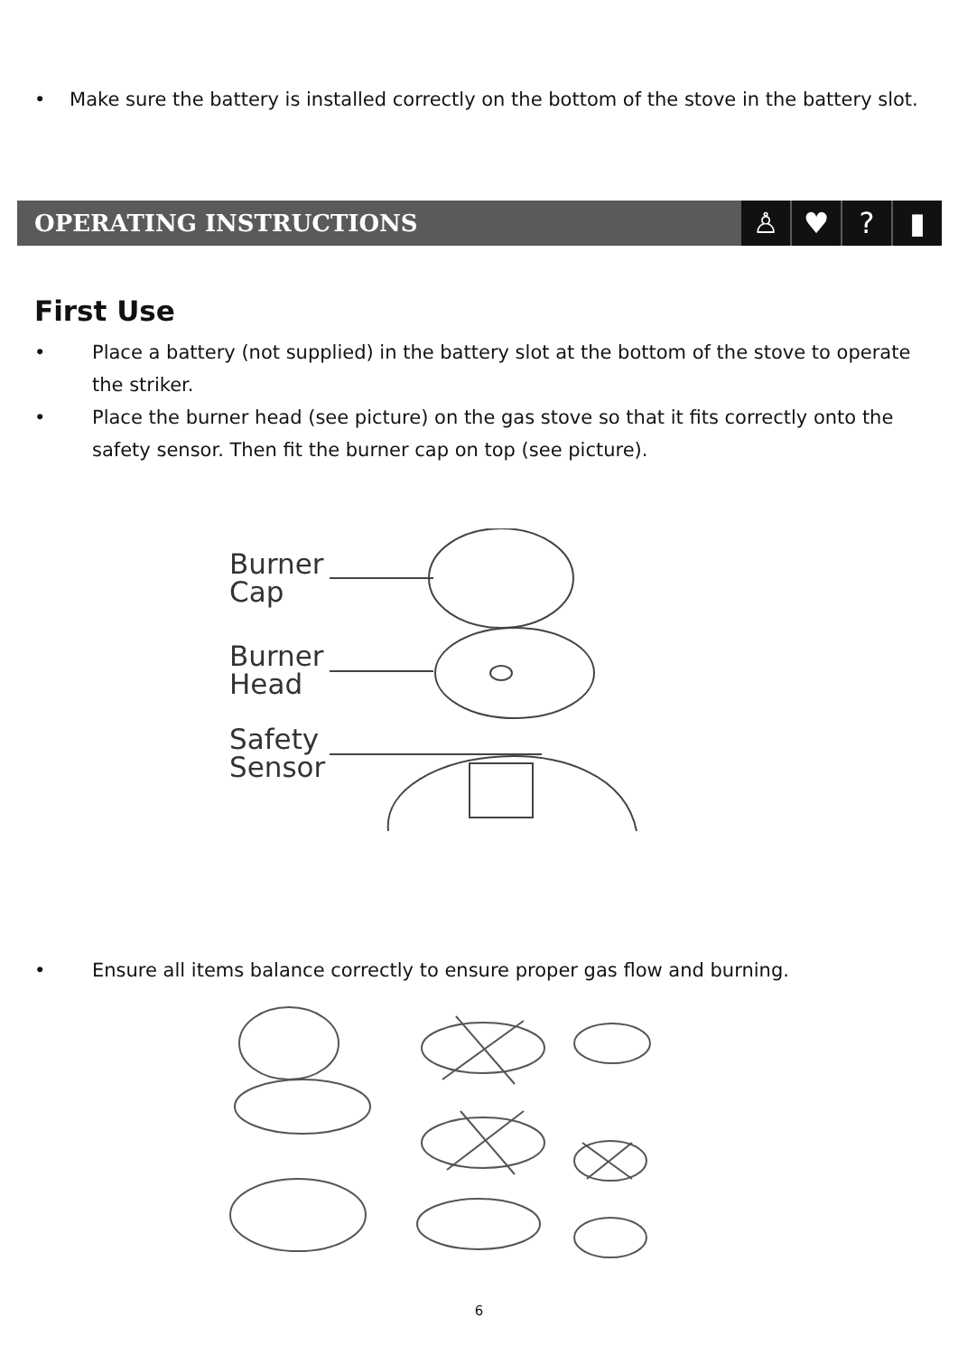• Make sure the battery is installed correctly on the bottom of the stove in the battery slot.
OPERATING INSTRUCTIONS
♙ ♥? ▮
First Use
• Place a battery (not supplied) in the battery slot at the bottom of the stove to operate the striker.
• Place the burner head (see picture) on the gas stove so that it fits correctly onto the safety sensor. Then fit the burner cap on top (see picture).
Burner
Cap
Burner
Head
Safety
Sensor
• Ensure all items balance correctly to ensure proper gas flow and burning.
6